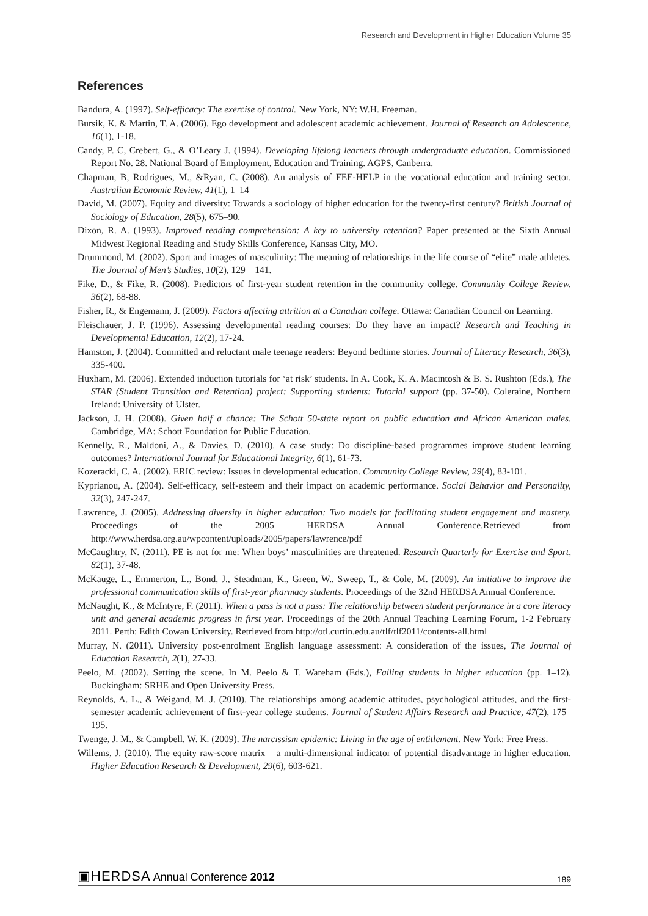Research and Development in Higher Education Volume 35
References
Bandura, A. (1997). Self-efficacy: The exercise of control. New York, NY: W.H. Freeman.
Bursik, K. & Martin, T. A. (2006). Ego development and adolescent academic achievement. Journal of Research on Adolescence, 16(1), 1-18.
Candy, P. C, Crebert, G., & O’Leary J. (1994). Developing lifelong learners through undergraduate education. Commissioned Report No. 28. National Board of Employment, Education and Training. AGPS, Canberra.
Chapman, B, Rodrigues, M., &Ryan, C. (2008). An analysis of FEE-HELP in the vocational education and training sector. Australian Economic Review, 41(1), 1–14
David, M. (2007). Equity and diversity: Towards a sociology of higher education for the twenty-first century? British Journal of Sociology of Education, 28(5), 675–90.
Dixon, R. A. (1993). Improved reading comprehension: A key to university retention? Paper presented at the Sixth Annual Midwest Regional Reading and Study Skills Conference, Kansas City, MO.
Drummond, M. (2002). Sport and images of masculinity: The meaning of relationships in the life course of “elite” male athletes. The Journal of Men’s Studies, 10(2), 129 – 141.
Fike, D., & Fike, R. (2008). Predictors of first-year student retention in the community college. Community College Review, 36(2), 68-88.
Fisher, R., & Engemann, J. (2009). Factors affecting attrition at a Canadian college. Ottawa: Canadian Council on Learning.
Fleischauer, J. P. (1996). Assessing developmental reading courses: Do they have an impact? Research and Teaching in Developmental Education, 12(2), 17-24.
Hamston, J. (2004). Committed and reluctant male teenage readers: Beyond bedtime stories. Journal of Literacy Research, 36(3), 335-400.
Huxham, M. (2006). Extended induction tutorials for ‘at risk’ students. In A. Cook, K. A. Macintosh & B. S. Rushton (Eds.), The STAR (Student Transition and Retention) project: Supporting students: Tutorial support (pp. 37-50). Coleraine, Northern Ireland: University of Ulster.
Jackson, J. H. (2008). Given half a chance: The Schott 50-state report on public education and African American males. Cambridge, MA: Schott Foundation for Public Education.
Kennelly, R., Maldoni, A., & Davies, D. (2010). A case study: Do discipline-based programmes improve student learning outcomes? International Journal for Educational Integrity, 6(1), 61-73.
Kozeracki, C. A. (2002). ERIC review: Issues in developmental education. Community College Review, 29(4), 83-101.
Kyprianou, A. (2004). Self-efficacy, self-esteem and their impact on academic performance. Social Behavior and Personality, 32(3), 247-247.
Lawrence, J. (2005). Addressing diversity in higher education: Two models for facilitating student engagement and mastery. Proceedings of the 2005 HERDSA Annual Conference.Retrieved from http://www.herdsa.org.au/wpcontent/uploads/2005/papers/lawrence/pdf
McCaughtry, N. (2011). PE is not for me: When boys’ masculinities are threatened. Research Quarterly for Exercise and Sport, 82(1), 37-48.
McKauge, L., Emmerton, L., Bond, J., Steadman, K., Green, W., Sweep, T., & Cole, M. (2009). An initiative to improve the professional communication skills of first-year pharmacy students. Proceedings of the 32nd HERDSA Annual Conference.
McNaught, K., & McIntyre, F. (2011). When a pass is not a pass: The relationship between student performance in a core literacy unit and general academic progress in first year. Proceedings of the 20th Annual Teaching Learning Forum, 1-2 February 2011. Perth: Edith Cowan University. Retrieved from http://otl.curtin.edu.au/tlf/tlf2011/contents-all.html
Murray, N. (2011). University post-enrolment English language assessment: A consideration of the issues, The Journal of Education Research, 2(1), 27-33.
Peelo, M. (2002). Setting the scene. In M. Peelo & T. Wareham (Eds.), Failing students in higher education (pp. 1–12). Buckingham: SRHE and Open University Press.
Reynolds, A. L., & Weigand, M. J. (2010). The relationships among academic attitudes, psychological attitudes, and the first-semester academic achievement of first-year college students. Journal of Student Affairs Research and Practice, 47(2), 175–195.
Twenge, J. M., & Campbell, W. K. (2009). The narcissism epidemic: Living in the age of entitlement. New York: Free Press.
Willems, J. (2010). The equity raw-score matrix – a multi-dimensional indicator of potential disadvantage in higher education. Higher Education Research & Development, 29(6), 603-621.
▣HERDSA Annual Conference 2012
189